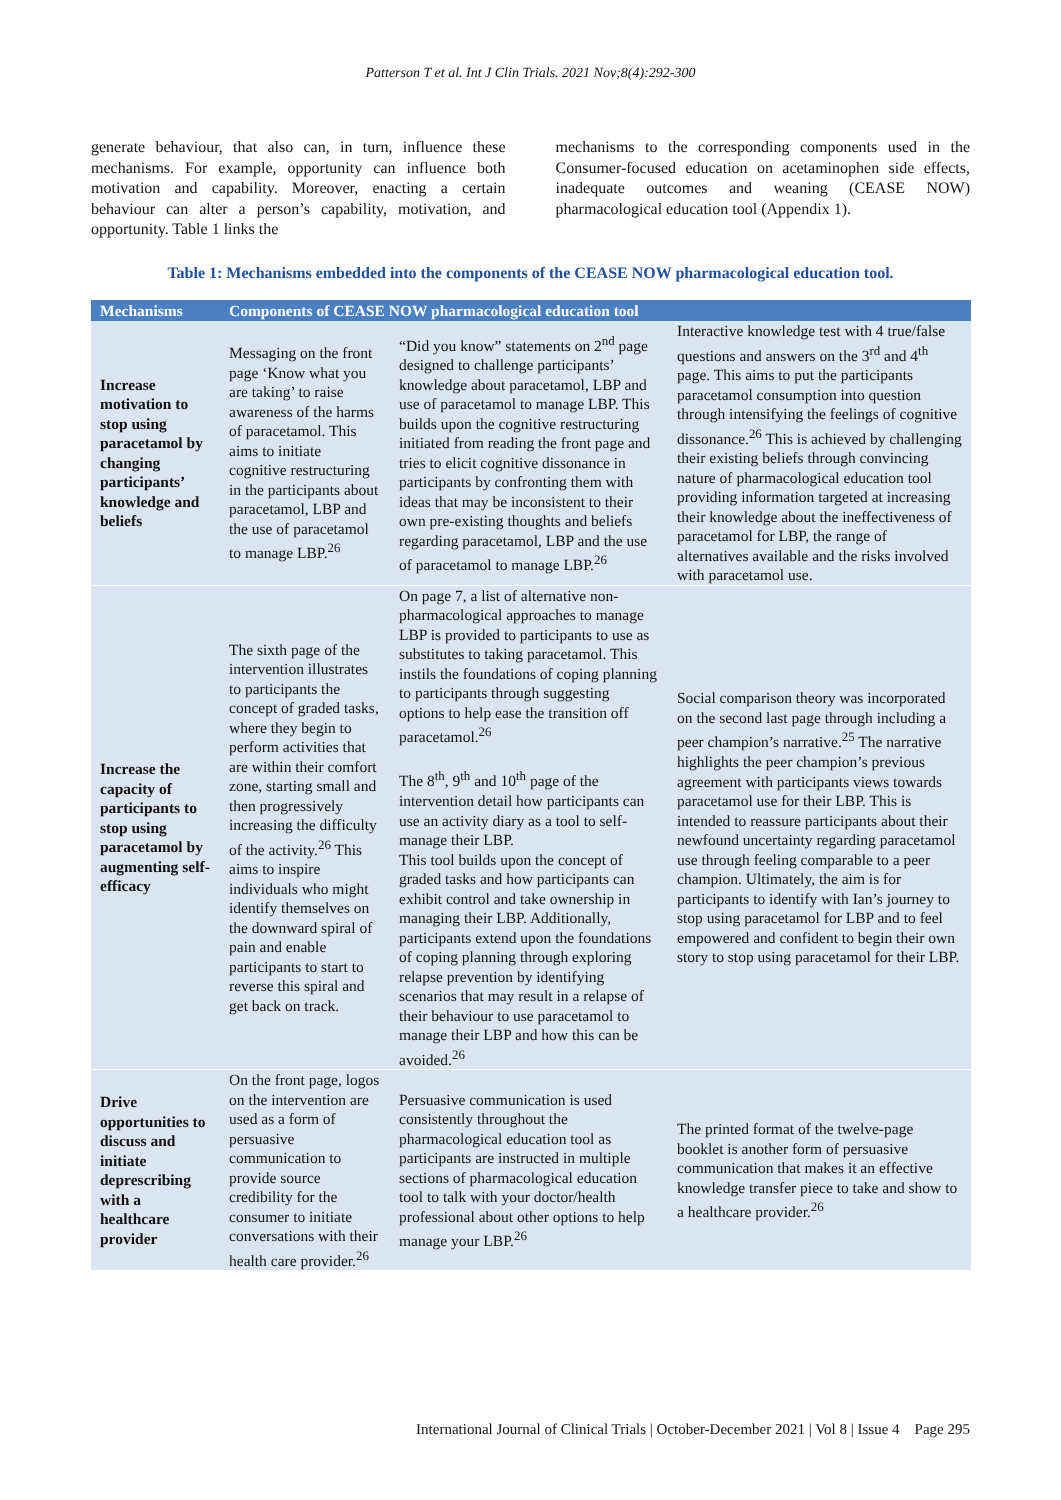Patterson T et al. Int J Clin Trials. 2021 Nov;8(4):292-300
generate behaviour, that also can, in turn, influence these mechanisms. For example, opportunity can influence both motivation and capability. Moreover, enacting a certain behaviour can alter a person’s capability, motivation, and opportunity. Table 1 links the
mechanisms to the corresponding components used in the Consumer-focused education on acetaminophen side effects, inadequate outcomes and weaning (CEASE NOW) pharmacological education tool (Appendix 1).
Table 1: Mechanisms embedded into the components of the CEASE NOW pharmacological education tool.
| Mechanisms | Components of CEASE NOW pharmacological education tool | | |
| --- | --- | --- | --- |
| Increase motivation to stop using paracetamol by changing participants’ knowledge and beliefs | Messaging on the front page ‘Know what you are taking’ to raise awareness of the harms of paracetamol. This aims to initiate cognitive restructuring in the participants about paracetamol, LBP and the use of paracetamol to manage LBP.<sup>26</sup> | “Did you know” statements on 2<sup>nd</sup> page designed to challenge participants’ knowledge about paracetamol, LBP and use of paracetamol to manage LBP. This builds upon the cognitive restructuring initiated from reading the front page and tries to elicit cognitive dissonance in participants by confronting them with ideas that may be inconsistent to their own pre-existing thoughts and beliefs regarding paracetamol, LBP and the use of paracetamol to manage LBP.<sup>26</sup> | Interactive knowledge test with 4 true/false questions and answers on the 3<sup>rd</sup> and 4<sup>th</sup> page. This aims to put the participants paracetamol consumption into question through intensifying the feelings of cognitive dissonance.<sup>26</sup> This is achieved by challenging their existing beliefs through convincing nature of pharmacological education tool providing information targeted at increasing their knowledge about the ineffectiveness of paracetamol for LBP, the range of alternatives available and the risks involved with paracetamol use. |
| Increase the capacity of participants to stop using paracetamol by augmenting self-efficacy | The sixth page of the intervention illustrates to participants the concept of graded tasks, where they begin to perform activities that are within their comfort zone, starting small and then progressively increasing the difficulty of the activity.<sup>26</sup> This aims to inspire individuals who might identify themselves on the downward spiral of pain and enable participants to start to reverse this spiral and get back on track. | On page 7, a list of alternative non-pharmacological approaches to manage LBP is provided to participants to use as substitutes to taking paracetamol. This instils the foundations of coping planning to participants through suggesting options to help ease the transition off paracetamol.<sup>26</sup> The 8<sup>th</sup>, 9<sup>th</sup> and 10<sup>th</sup> page of the intervention detail how participants can use an activity diary as a tool to self-manage their LBP. This tool builds upon the concept of graded tasks and how participants can exhibit control and take ownership in managing their LBP. Additionally, participants extend upon the foundations of coping planning through exploring relapse prevention by identifying scenarios that may result in a relapse of their behaviour to use paracetamol to manage their LBP and how this can be avoided.<sup>26</sup> | Social comparison theory was incorporated on the second last page through including a peer champion’s narrative.<sup>25</sup> The narrative highlights the peer champion’s previous agreement with participants views towards paracetamol use for their LBP. This is intended to reassure participants about their newfound uncertainty regarding paracetamol use through feeling comparable to a peer champion. Ultimately, the aim is for participants to identify with Ian’s journey to stop using paracetamol for LBP and to feel empowered and confident to begin their own story to stop using paracetamol for their LBP. |
| Drive opportunities to discuss and initiate deprescribing with a healthcare provider | On the front page, logos on the intervention are used as a form of persuasive communication to provide source credibility for the consumer to initiate conversations with their health care provider.<sup>26</sup> | Persuasive communication is used consistently throughout the pharmacological education tool as participants are instructed in multiple sections of pharmacological education tool to talk with your doctor/health professional about other options to help manage your LBP.<sup>26</sup> | The printed format of the twelve-page booklet is another form of persuasive communication that makes it an effective knowledge transfer piece to take and show to a healthcare provider.<sup>26</sup> |
International Journal of Clinical Trials | October-December 2021 | Vol 8 | Issue 4 Page 295